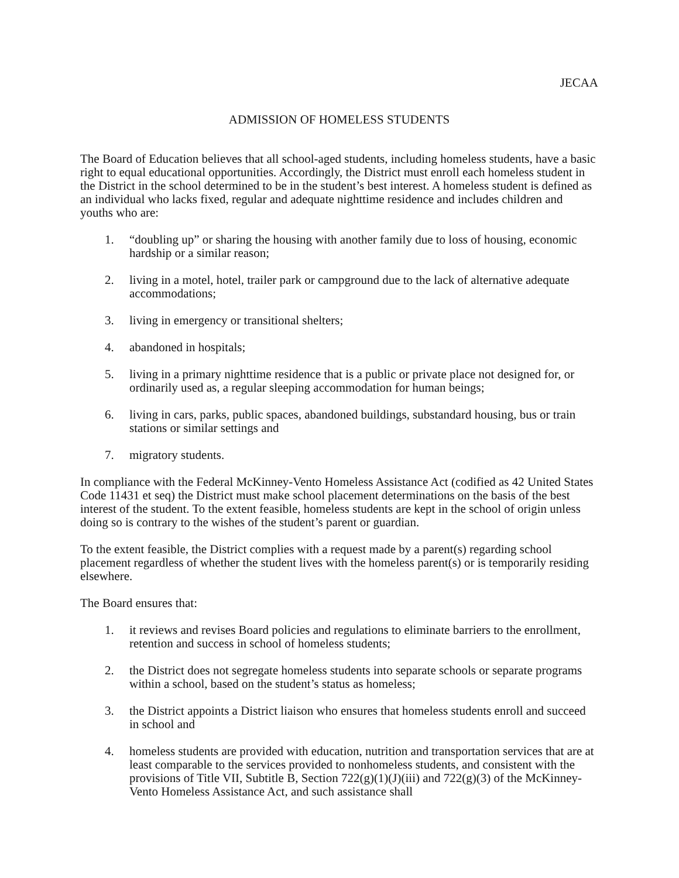JECAA
ADMISSION OF HOMELESS STUDENTS
The Board of Education believes that all school-aged students, including homeless students, have a basic right to equal educational opportunities. Accordingly, the District must enroll each homeless student in the District in the school determined to be in the student’s best interest. A homeless student is defined as an individual who lacks fixed, regular and adequate nighttime residence and includes children and youths who are:
1. “doubling up” or sharing the housing with another family due to loss of housing, economic hardship or a similar reason;
2. living in a motel, hotel, trailer park or campground due to the lack of alternative adequate accommodations;
3. living in emergency or transitional shelters;
4. abandoned in hospitals;
5. living in a primary nighttime residence that is a public or private place not designed for, or ordinarily used as, a regular sleeping accommodation for human beings;
6. living in cars, parks, public spaces, abandoned buildings, substandard housing, bus or train stations or similar settings and
7. migratory students.
In compliance with the Federal McKinney-Vento Homeless Assistance Act (codified as 42 United States Code 11431 et seq) the District must make school placement determinations on the basis of the best interest of the student. To the extent feasible, homeless students are kept in the school of origin unless doing so is contrary to the wishes of the student’s parent or guardian.
To the extent feasible, the District complies with a request made by a parent(s) regarding school placement regardless of whether the student lives with the homeless parent(s) or is temporarily residing elsewhere.
The Board ensures that:
1. it reviews and revises Board policies and regulations to eliminate barriers to the enrollment, retention and success in school of homeless students;
2. the District does not segregate homeless students into separate schools or separate programs within a school, based on the student’s status as homeless;
3. the District appoints a District liaison who ensures that homeless students enroll and succeed in school and
4. homeless students are provided with education, nutrition and transportation services that are at least comparable to the services provided to nonhomeless students, and consistent with the provisions of Title VII, Subtitle B, Section 722(g)(1)(J)(iii) and 722(g)(3) of the McKinney-Vento Homeless Assistance Act, and such assistance shall